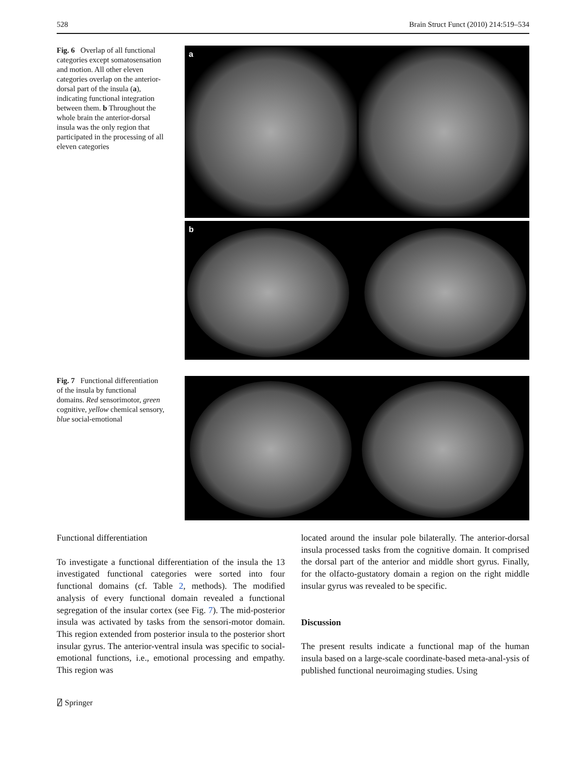528 Brain Struct Funct (2010) 214:519–534
Fig. 6 Overlap of all functional categories except somatosensation and motion. All other eleven categories overlap on the anterior-dorsal part of the insula (a), indicating functional integration between them. b Throughout the whole brain the anterior-dorsal insula was the only region that participated in the processing of all eleven categories
a
b
Fig. 7 Functional differentiation of the insula by functional domains. Red sensorimotor, green cognitive, yellow chemical sensory, blue social-emotional
Functional differentiation
To investigate a functional differentiation of the insula the 13 investigated functional categories were sorted into four functional domains (cf. Table 2, methods). The modified analysis of every functional domain revealed a functional segregation of the insular cortex (see Fig. 7). The mid-posterior insula was activated by tasks from the sensori-motor domain. This region extended from posterior insula to the posterior short insular gyrus. The anterior-ventral insula was specific to social-emotional functions, i.e., emotional processing and empathy. This region was
located around the insular pole bilaterally. The anterior-dorsal insula processed tasks from the cognitive domain. It comprised the dorsal part of the anterior and middle short gyrus. Finally, for the olfacto-gustatory domain a region on the right middle insular gyrus was revealed to be specific.
Discussion
The present results indicate a functional map of the human insula based on a large-scale coordinate-based meta-anal-ysis of published functional neuroimaging studies. Using
⍁ Springer